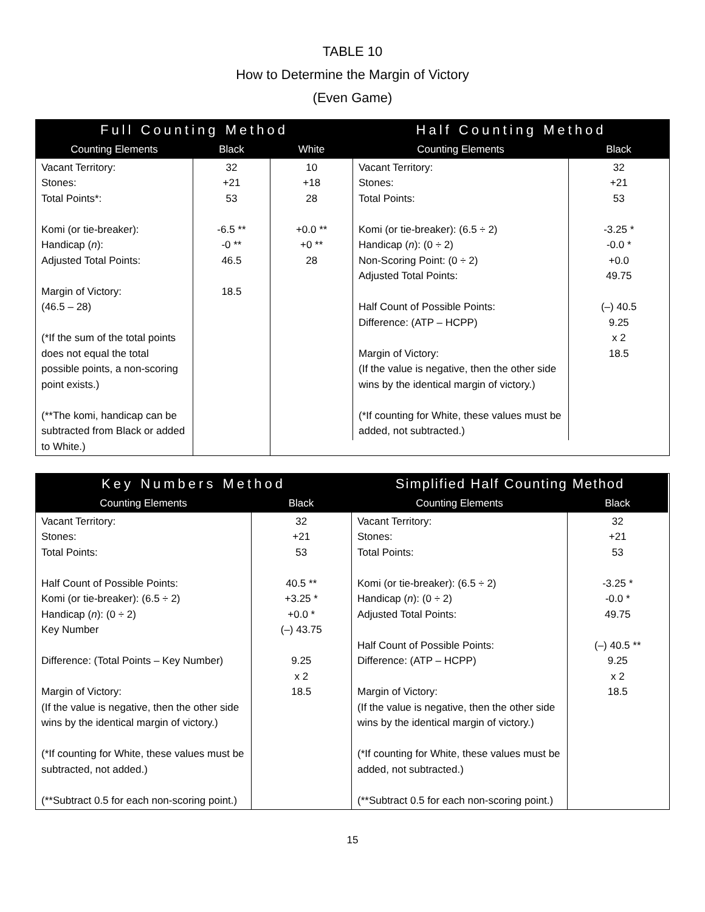TABLE 10
How to Determine the Margin of Victory
(Even Game)
| Full Counting Method | | |
| --- | --- | --- |
| Counting Elements | Black | White |
| Vacant Territory: Stones: Total Points*: Komi (or tie-breaker): Handicap ( n ): Adjusted Total Points: Margin of Victory: (46.5 – 28) (*If the sum of the total points does not equal the total possible points, a non-scoring point exists.) (**The komi, handicap can be subtracted from Black or added to White.) | 32 +21 53 -6.5 ** -0 ** 46.5 18.5 | 10 +18 28 +0.0 ** +0 ** 28 |
| Half Counting Method | |
| --- | --- |
| Counting Elements | Black |
| Vacant Territory: Stones: Total Points: Komi (or tie-breaker): (6.5 ÷ 2) Handicap ( n ): (0 ÷ 2) Non-Scoring Point: (0 ÷ 2) Adjusted Total Points: Half Count of Possible Points: Difference: (ATP – HCPP) Margin of Victory: (If the value is negative, then the other side wins by the identical margin of victory.) (*If counting for White, these values must be added, not subtracted.) | 32 +21 53 -3.25 * -0.0 * +0.0 49.75 (–) 40.5 9.25 x 2 18.5 |
| Key Numbers Method | |
| --- | --- |
| Counting Elements | Black |
| Vacant Territory: Stones: Total Points: Half Count of Possible Points: Komi (or tie-breaker): (6.5 ÷ 2) Handicap ( n ): (0 ÷ 2) Key Number Difference: (Total Points – Key Number) Margin of Victory: (If the value is negative, then the other side wins by the identical margin of victory.) (*If counting for White, these values must be subtracted, not added.) (**Subtract 0.5 for each non-scoring point.) | 32 +21 53 40.5 ** +3.25 * +0.0 * (–) 43.75 9.25 x 2 18.5 |
| Simplified Half Counting Method | |
| --- | --- |
| Counting Elements | Black |
| Vacant Territory: Stones: Total Points: Komi (or tie-breaker): (6.5 ÷ 2) Handicap ( n ): (0 ÷ 2) Adjusted Total Points: Half Count of Possible Points: Difference: (ATP – HCPP) Margin of Victory: (If the value is negative, then the other side wins by the identical margin of victory.) (*If counting for White, these values must be added, not subtracted.) (**Subtract 0.5 for each non-scoring point.) | 32 +21 53 -3.25 * -0.0 * 49.75 (–) 40.5 ** 9.25 x 2 18.5 |
15